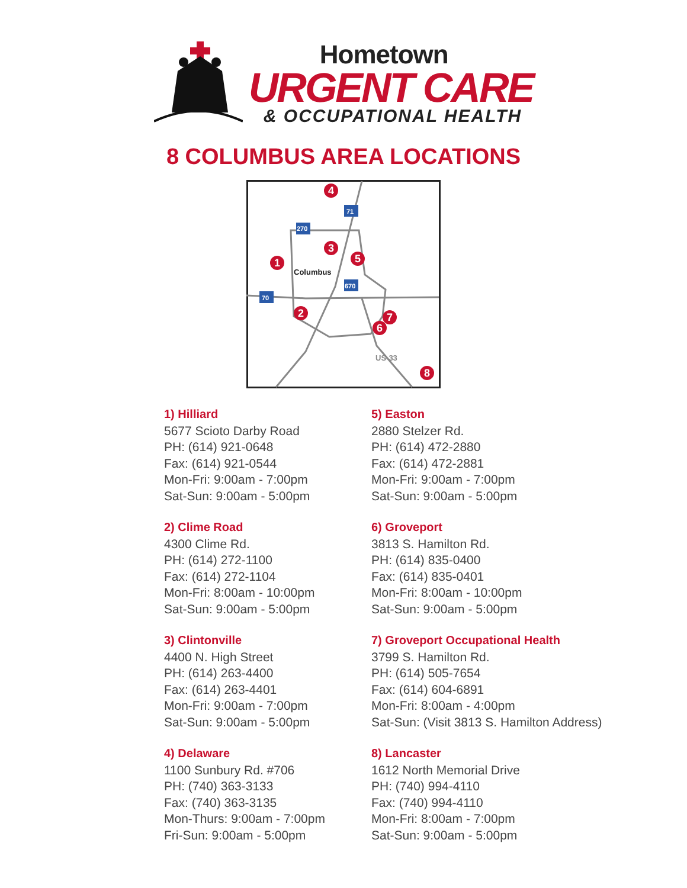Hometown
URGENT CARE
& OCCUPATIONAL HEALTH
8 COLUMBUS AREA LOCATIONS
4
1
3
5
2
7
6
8
Columbus
US-33
71
270
670
70
1) Hilliard
5677 Scioto Darby Road
PH: (614) 921-0648
Fax: (614) 921-0544
Mon-Fri: 9:00am - 7:00pm
Sat-Sun: 9:00am - 5:00pm
2) Clime Road
4300 Clime Rd.
PH: (614) 272-1100
Fax: (614) 272-1104
Mon-Fri: 8:00am - 10:00pm
Sat-Sun: 9:00am - 5:00pm
3) Clintonville
4400 N. High Street
PH: (614) 263-4400
Fax: (614) 263-4401
Mon-Fri: 9:00am - 7:00pm
Sat-Sun: 9:00am - 5:00pm
4) Delaware
1100 Sunbury Rd. #706
PH: (740) 363-3133
Fax: (740) 363-3135
Mon-Thurs: 9:00am - 7:00pm
Fri-Sun: 9:00am - 5:00pm
5) Easton
2880 Stelzer Rd.
PH: (614) 472-2880
Fax: (614) 472-2881
Mon-Fri: 9:00am - 7:00pm
Sat-Sun: 9:00am - 5:00pm
6) Groveport
3813 S. Hamilton Rd.
PH: (614) 835-0400
Fax: (614) 835-0401
Mon-Fri: 8:00am - 10:00pm
Sat-Sun: 9:00am - 5:00pm
7) Groveport Occupational Health
3799 S. Hamilton Rd.
PH: (614) 505-7654
Fax: (614) 604-6891
Mon-Fri: 8:00am - 4:00pm
Sat-Sun: (Visit 3813 S. Hamilton Address)
8) Lancaster
1612 North Memorial Drive
PH: (740) 994-4110
Fax: (740) 994-4110
Mon-Fri: 8:00am - 7:00pm
Sat-Sun: 9:00am - 5:00pm